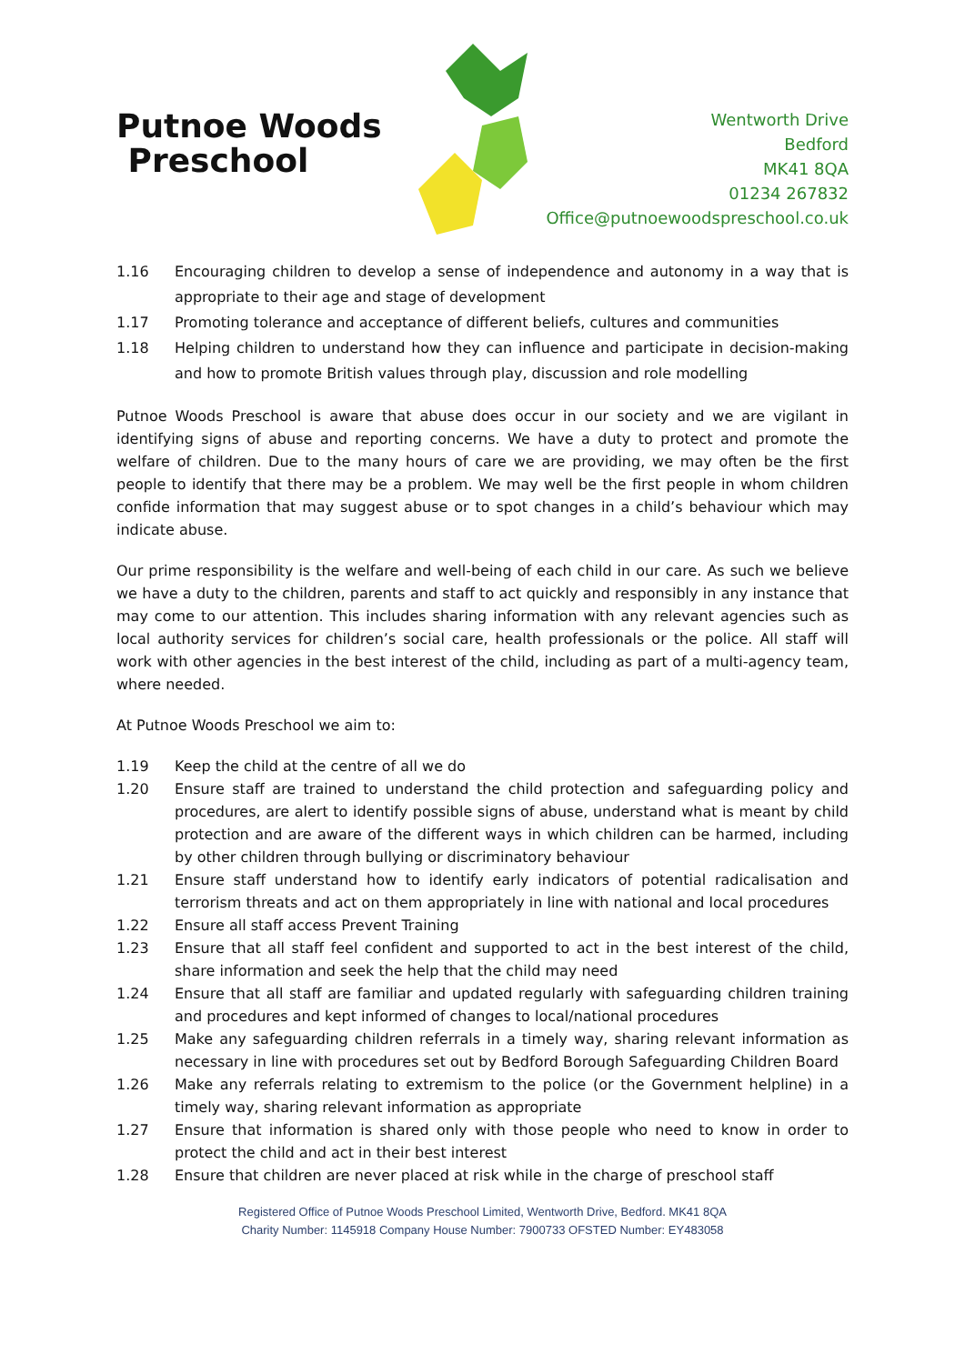Putnoe Woods
Preschool
Wentworth Drive
Bedford
MK41 8QA
01234 267832
Office@putnoewoodspreschool.co.uk
1.16 Encouraging children to develop a sense of independence and autonomy in a way that is appropriate to their age and stage of development
1.17 Promoting tolerance and acceptance of different beliefs, cultures and communities
1.18 Helping children to understand how they can influence and participate in decision-making and how to promote British values through play, discussion and role modelling
Putnoe Woods Preschool is aware that abuse does occur in our society and we are vigilant in identifying signs of abuse and reporting concerns. We have a duty to protect and promote the welfare of children. Due to the many hours of care we are providing, we may often be the first people to identify that there may be a problem. We may well be the first people in whom children confide information that may suggest abuse or to spot changes in a child’s behaviour which may indicate abuse.
Our prime responsibility is the welfare and well-being of each child in our care. As such we believe we have a duty to the children, parents and staff to act quickly and responsibly in any instance that may come to our attention. This includes sharing information with any relevant agencies such as local authority services for children’s social care, health professionals or the police. All staff will work with other agencies in the best interest of the child, including as part of a multi-agency team, where needed.
At Putnoe Woods Preschool we aim to:
1.19 Keep the child at the centre of all we do
1.20 Ensure staff are trained to understand the child protection and safeguarding policy and procedures, are alert to identify possible signs of abuse, understand what is meant by child protection and are aware of the different ways in which children can be harmed, including by other children through bullying or discriminatory behaviour
1.21 Ensure staff understand how to identify early indicators of potential radicalisation and terrorism threats and act on them appropriately in line with national and local procedures
1.22 Ensure all staff access Prevent Training
1.23 Ensure that all staff feel confident and supported to act in the best interest of the child, share information and seek the help that the child may need
1.24 Ensure that all staff are familiar and updated regularly with safeguarding children training and procedures and kept informed of changes to local/national procedures
1.25 Make any safeguarding children referrals in a timely way, sharing relevant information as necessary in line with procedures set out by Bedford Borough Safeguarding Children Board
1.26 Make any referrals relating to extremism to the police (or the Government helpline) in a timely way, sharing relevant information as appropriate
1.27 Ensure that information is shared only with those people who need to know in order to protect the child and act in their best interest
1.28 Ensure that children are never placed at risk while in the charge of preschool staff
Registered Office of Putnoe Woods Preschool Limited, Wentworth Drive, Bedford. MK41 8QA
Charity Number: 1145918 Company House Number: 7900733 OFSTED Number: EY483058